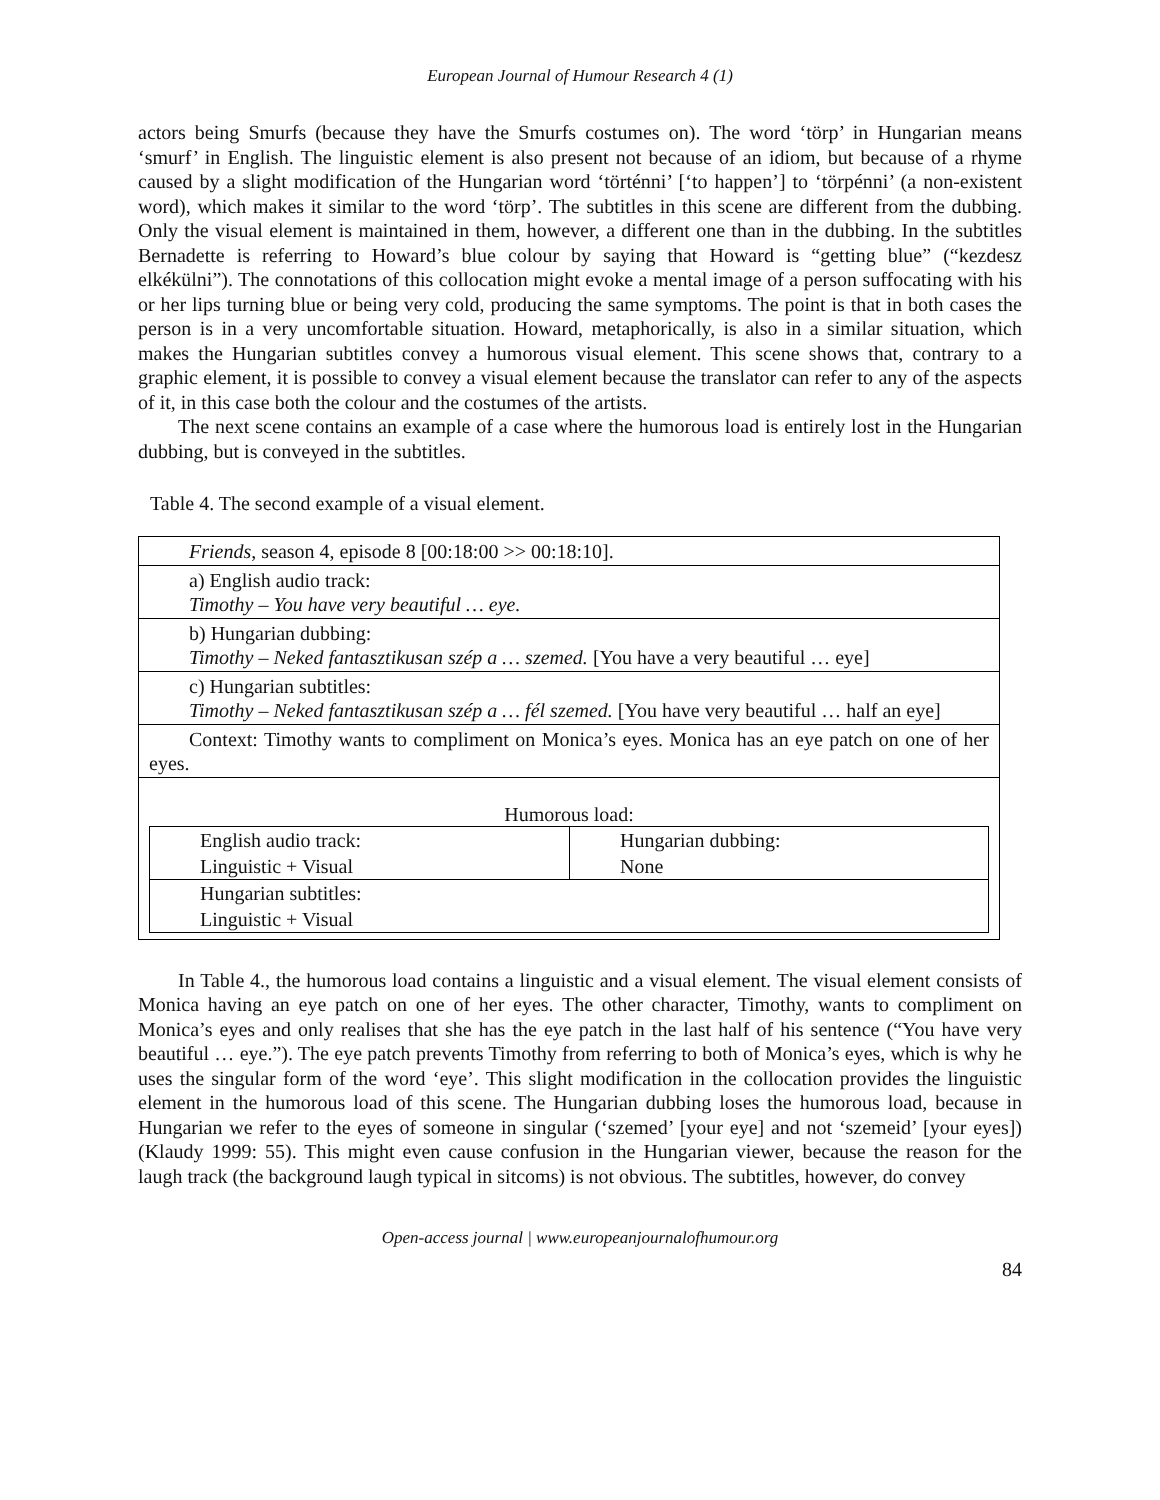European Journal of Humour Research 4 (1)
actors being Smurfs (because they have the Smurfs costumes on). The word ‘törp’ in Hungarian means ‘smurf’ in English. The linguistic element is also present not because of an idiom, but because of a rhyme caused by a slight modification of the Hungarian word ‘történni’ [‘to happen’] to ‘törpénni’ (a non-existent word), which makes it similar to the word ‘törp’. The subtitles in this scene are different from the dubbing. Only the visual element is maintained in them, however, a different one than in the dubbing. In the subtitles Bernadette is referring to Howard’s blue colour by saying that Howard is “getting blue” (“kezdesz elkékülni”). The connotations of this collocation might evoke a mental image of a person suffocating with his or her lips turning blue or being very cold, producing the same symptoms. The point is that in both cases the person is in a very uncomfortable situation. Howard, metaphorically, is also in a similar situation, which makes the Hungarian subtitles convey a humorous visual element. This scene shows that, contrary to a graphic element, it is possible to convey a visual element because the translator can refer to any of the aspects of it, in this case both the colour and the costumes of the artists.
The next scene contains an example of a case where the humorous load is entirely lost in the Hungarian dubbing, but is conveyed in the subtitles.
Table 4. The second example of a visual element.
| Friends , season 4, episode 8 [00:18:00 >> 00:18:10]. |
| a) English audio track: Timothy – You have very beautiful … eye. |
| b) Hungarian dubbing: Timothy – Neked fantasztikusan szép a … szemed. [You have a very beautiful … eye] |
| c) Hungarian subtitles: Timothy – Neked fantasztikusan szép a … fél szemed. [You have very beautiful … half an eye] |
| Context: Timothy wants to compliment on Monica’s eyes. Monica has an eye patch on one of her eyes. |
| Humorous load: / English audio track: Linguistic + Visual / Hungarian dubbing: None / / Hungarian subtitles: Linguistic + Visual / / |
In Table 4., the humorous load contains a linguistic and a visual element. The visual element consists of Monica having an eye patch on one of her eyes. The other character, Timothy, wants to compliment on Monica’s eyes and only realises that she has the eye patch in the last half of his sentence (“You have very beautiful … eye.”). The eye patch prevents Timothy from referring to both of Monica’s eyes, which is why he uses the singular form of the word ‘eye’. This slight modification in the collocation provides the linguistic element in the humorous load of this scene. The Hungarian dubbing loses the humorous load, because in Hungarian we refer to the eyes of someone in singular (‘szemed’ [your eye] and not ‘szemeid’ [your eyes]) (Klaudy 1999: 55). This might even cause confusion in the Hungarian viewer, because the reason for the laugh track (the background laugh typical in sitcoms) is not obvious. The subtitles, however, do convey
Open-access journal | www.europeanjournalofhumour.org
84